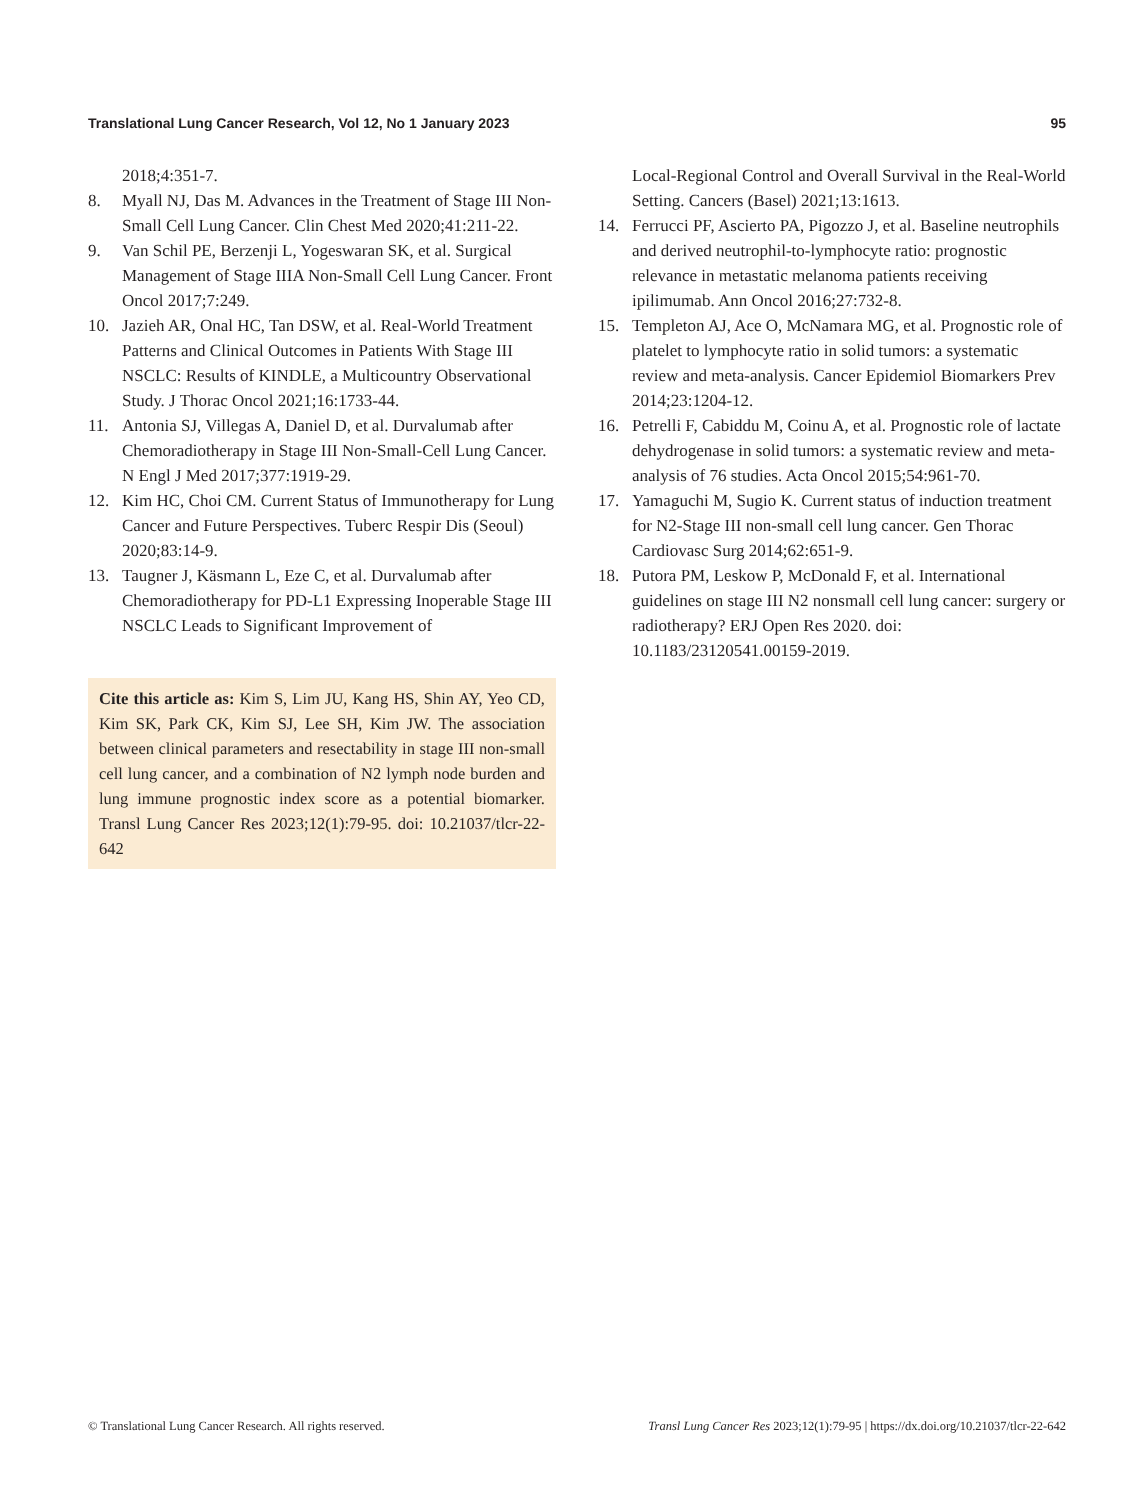Translational Lung Cancer Research, Vol 12, No 1 January 2023 95
2018;4:351-7.
8. Myall NJ, Das M. Advances in the Treatment of Stage III Non-Small Cell Lung Cancer. Clin Chest Med 2020;41:211-22.
9. Van Schil PE, Berzenji L, Yogeswaran SK, et al. Surgical Management of Stage IIIA Non-Small Cell Lung Cancer. Front Oncol 2017;7:249.
10. Jazieh AR, Onal HC, Tan DSW, et al. Real-World Treatment Patterns and Clinical Outcomes in Patients With Stage III NSCLC: Results of KINDLE, a Multicountry Observational Study. J Thorac Oncol 2021;16:1733-44.
11. Antonia SJ, Villegas A, Daniel D, et al. Durvalumab after Chemoradiotherapy in Stage III Non-Small-Cell Lung Cancer. N Engl J Med 2017;377:1919-29.
12. Kim HC, Choi CM. Current Status of Immunotherapy for Lung Cancer and Future Perspectives. Tuberc Respir Dis (Seoul) 2020;83:14-9.
13. Taugner J, Käsmann L, Eze C, et al. Durvalumab after Chemoradiotherapy for PD-L1 Expressing Inoperable Stage III NSCLC Leads to Significant Improvement of
Cite this article as: Kim S, Lim JU, Kang HS, Shin AY, Yeo CD, Kim SK, Park CK, Kim SJ, Lee SH, Kim JW. The association between clinical parameters and resectability in stage III non-small cell lung cancer, and a combination of N2 lymph node burden and lung immune prognostic index score as a potential biomarker. Transl Lung Cancer Res 2023;12(1):79-95. doi: 10.21037/tlcr-22-642
Local-Regional Control and Overall Survival in the Real-World Setting. Cancers (Basel) 2021;13:1613.
14. Ferrucci PF, Ascierto PA, Pigozzo J, et al. Baseline neutrophils and derived neutrophil-to-lymphocyte ratio: prognostic relevance in metastatic melanoma patients receiving ipilimumab. Ann Oncol 2016;27:732-8.
15. Templeton AJ, Ace O, McNamara MG, et al. Prognostic role of platelet to lymphocyte ratio in solid tumors: a systematic review and meta-analysis. Cancer Epidemiol Biomarkers Prev 2014;23:1204-12.
16. Petrelli F, Cabiddu M, Coinu A, et al. Prognostic role of lactate dehydrogenase in solid tumors: a systematic review and meta-analysis of 76 studies. Acta Oncol 2015;54:961-70.
17. Yamaguchi M, Sugio K. Current status of induction treatment for N2-Stage III non-small cell lung cancer. Gen Thorac Cardiovasc Surg 2014;62:651-9.
18. Putora PM, Leskow P, McDonald F, et al. International guidelines on stage III N2 nonsmall cell lung cancer: surgery or radiotherapy? ERJ Open Res 2020. doi: 10.1183/23120541.00159-2019.
© Translational Lung Cancer Research. All rights reserved. Transl Lung Cancer Res 2023;12(1):79-95 | https://dx.doi.org/10.21037/tlcr-22-642